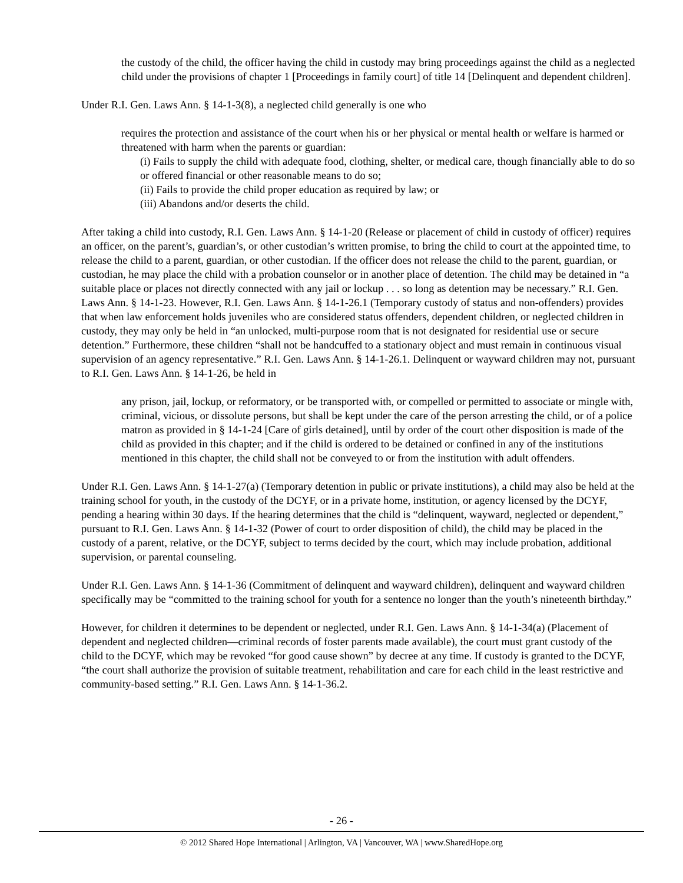the custody of the child, the officer having the child in custody may bring proceedings against the child as a neglected child under the provisions of chapter 1 [Proceedings in family court] of title 14 [Delinquent and dependent children].
Under R.I. Gen. Laws Ann. § 14-1-3(8), a neglected child generally is one who
requires the protection and assistance of the court when his or her physical or mental health or welfare is harmed or threatened with harm when the parents or guardian:
(i) Fails to supply the child with adequate food, clothing, shelter, or medical care, though financially able to do so or offered financial or other reasonable means to do so;
(ii) Fails to provide the child proper education as required by law; or
(iii) Abandons and/or deserts the child.
After taking a child into custody, R.I. Gen. Laws Ann. § 14-1-20 (Release or placement of child in custody of officer) requires an officer, on the parent’s, guardian’s, or other custodian’s written promise, to bring the child to court at the appointed time, to release the child to a parent, guardian, or other custodian. If the officer does not release the child to the parent, guardian, or custodian, he may place the child with a probation counselor or in another place of detention. The child may be detained in “a suitable place or places not directly connected with any jail or lockup . . . so long as detention may be necessary.” R.I. Gen. Laws Ann. § 14-1-23. However, R.I. Gen. Laws Ann. § 14-1-26.1 (Temporary custody of status and non-offenders) provides that when law enforcement holds juveniles who are considered status offenders, dependent children, or neglected children in custody, they may only be held in “an unlocked, multi-purpose room that is not designated for residential use or secure detention.” Furthermore, these children “shall not be handcuffed to a stationary object and must remain in continuous visual supervision of an agency representative.” R.I. Gen. Laws Ann. § 14-1-26.1. Delinquent or wayward children may not, pursuant to R.I. Gen. Laws Ann. § 14-1-26, be held in
any prison, jail, lockup, or reformatory, or be transported with, or compelled or permitted to associate or mingle with, criminal, vicious, or dissolute persons, but shall be kept under the care of the person arresting the child, or of a police matron as provided in § 14-1-24 [Care of girls detained], until by order of the court other disposition is made of the child as provided in this chapter; and if the child is ordered to be detained or confined in any of the institutions mentioned in this chapter, the child shall not be conveyed to or from the institution with adult offenders.
Under R.I. Gen. Laws Ann. § 14-1-27(a) (Temporary detention in public or private institutions), a child may also be held at the training school for youth, in the custody of the DCYF, or in a private home, institution, or agency licensed by the DCYF, pending a hearing within 30 days. If the hearing determines that the child is “delinquent, wayward, neglected or dependent,” pursuant to R.I. Gen. Laws Ann. § 14-1-32 (Power of court to order disposition of child), the child may be placed in the custody of a parent, relative, or the DCYF, subject to terms decided by the court, which may include probation, additional supervision, or parental counseling.
Under R.I. Gen. Laws Ann. § 14-1-36 (Commitment of delinquent and wayward children), delinquent and wayward children specifically may be “committed to the training school for youth for a sentence no longer than the youth’s nineteenth birthday.”
However, for children it determines to be dependent or neglected, under R.I. Gen. Laws Ann. § 14-1-34(a) (Placement of dependent and neglected children—criminal records of foster parents made available), the court must grant custody of the child to the DCYF, which may be revoked “for good cause shown” by decree at any time. If custody is granted to the DCYF, “the court shall authorize the provision of suitable treatment, rehabilitation and care for each child in the least restrictive and community-based setting.” R.I. Gen. Laws Ann. § 14-1-36.2.
- 26 -
© 2012 Shared Hope International | Arlington, VA | Vancouver, WA | www.SharedHope.org